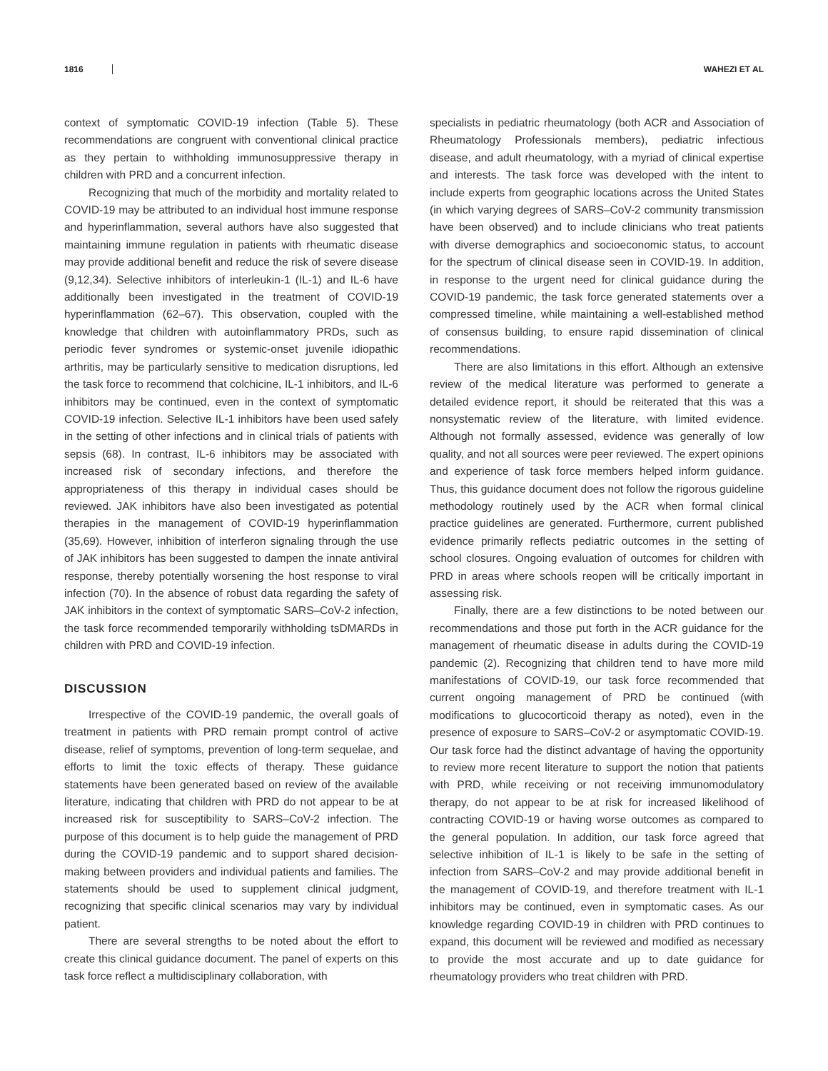1816 WAHEZI ET AL
context of symptomatic COVID-19 infection (Table 5). These recommendations are congruent with conventional clinical practice as they pertain to withholding immunosuppressive therapy in children with PRD and a concurrent infection.
Recognizing that much of the morbidity and mortality related to COVID-19 may be attributed to an individual host immune response and hyperinflammation, several authors have also suggested that maintaining immune regulation in patients with rheumatic disease may provide additional benefit and reduce the risk of severe disease (9,12,34). Selective inhibitors of interleukin-1 (IL-1) and IL-6 have additionally been investigated in the treatment of COVID-19 hyperinflammation (62–67). This observation, coupled with the knowledge that children with autoinflammatory PRDs, such as periodic fever syndromes or systemic-onset juvenile idiopathic arthritis, may be particularly sensitive to medication disruptions, led the task force to recommend that colchicine, IL-1 inhibitors, and IL-6 inhibitors may be continued, even in the context of symptomatic COVID-19 infection. Selective IL-1 inhibitors have been used safely in the setting of other infections and in clinical trials of patients with sepsis (68). In contrast, IL-6 inhibitors may be associated with increased risk of secondary infections, and therefore the appropriateness of this therapy in individual cases should be reviewed. JAK inhibitors have also been investigated as potential therapies in the management of COVID-19 hyperinflammation (35,69). However, inhibition of interferon signaling through the use of JAK inhibitors has been suggested to dampen the innate antiviral response, thereby potentially worsening the host response to viral infection (70). In the absence of robust data regarding the safety of JAK inhibitors in the context of symptomatic SARS–CoV-2 infection, the task force recommended temporarily withholding tsDMARDs in children with PRD and COVID-19 infection.
DISCUSSION
Irrespective of the COVID-19 pandemic, the overall goals of treatment in patients with PRD remain prompt control of active disease, relief of symptoms, prevention of long-term sequelae, and efforts to limit the toxic effects of therapy. These guidance statements have been generated based on review of the available literature, indicating that children with PRD do not appear to be at increased risk for susceptibility to SARS–CoV-2 infection. The purpose of this document is to help guide the management of PRD during the COVID-19 pandemic and to support shared decision-making between providers and individual patients and families. The statements should be used to supplement clinical judgment, recognizing that specific clinical scenarios may vary by individual patient.
There are several strengths to be noted about the effort to create this clinical guidance document. The panel of experts on this task force reflect a multidisciplinary collaboration, with
specialists in pediatric rheumatology (both ACR and Association of Rheumatology Professionals members), pediatric infectious disease, and adult rheumatology, with a myriad of clinical expertise and interests. The task force was developed with the intent to include experts from geographic locations across the United States (in which varying degrees of SARS–CoV-2 community transmission have been observed) and to include clinicians who treat patients with diverse demographics and socioeconomic status, to account for the spectrum of clinical disease seen in COVID-19. In addition, in response to the urgent need for clinical guidance during the COVID-19 pandemic, the task force generated statements over a compressed timeline, while maintaining a well-established method of consensus building, to ensure rapid dissemination of clinical recommendations.
There are also limitations in this effort. Although an extensive review of the medical literature was performed to generate a detailed evidence report, it should be reiterated that this was a nonsystematic review of the literature, with limited evidence. Although not formally assessed, evidence was generally of low quality, and not all sources were peer reviewed. The expert opinions and experience of task force members helped inform guidance. Thus, this guidance document does not follow the rigorous guideline methodology routinely used by the ACR when formal clinical practice guidelines are generated. Furthermore, current published evidence primarily reflects pediatric outcomes in the setting of school closures. Ongoing evaluation of outcomes for children with PRD in areas where schools reopen will be critically important in assessing risk.
Finally, there are a few distinctions to be noted between our recommendations and those put forth in the ACR guidance for the management of rheumatic disease in adults during the COVID-19 pandemic (2). Recognizing that children tend to have more mild manifestations of COVID-19, our task force recommended that current ongoing management of PRD be continued (with modifications to glucocorticoid therapy as noted), even in the presence of exposure to SARS–CoV-2 or asymptomatic COVID-19. Our task force had the distinct advantage of having the opportunity to review more recent literature to support the notion that patients with PRD, while receiving or not receiving immunomodulatory therapy, do not appear to be at risk for increased likelihood of contracting COVID-19 or having worse outcomes as compared to the general population. In addition, our task force agreed that selective inhibition of IL-1 is likely to be safe in the setting of infection from SARS–CoV-2 and may provide additional benefit in the management of COVID-19, and therefore treatment with IL-1 inhibitors may be continued, even in symptomatic cases. As our knowledge regarding COVID-19 in children with PRD continues to expand, this document will be reviewed and modified as necessary to provide the most accurate and up to date guidance for rheumatology providers who treat children with PRD.